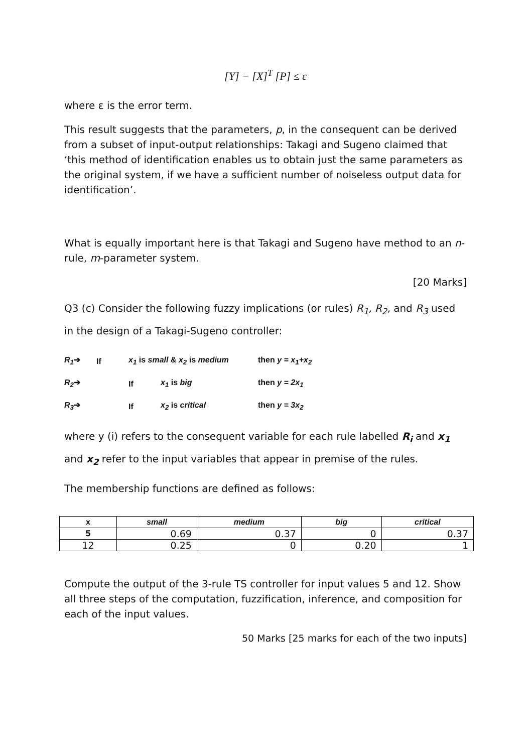[Y] − [X]<sup>T</sup> [P] ≤ ε
where ε is the error term.
This result suggests that the parameters, p, in the consequent can be derived from a subset of input-output relationships: Takagi and Sugeno claimed that ‘this method of identification enables us to obtain just the same parameters as the original system, if we have a sufficient number of noiseless output data for identification’.
What is equally important here is that Takagi and Sugeno have method to an n-rule, m-parameter system.
[20 Marks]
Q3 (c) Consider the following fuzzy implications (or rules) R<sub>1</sub>, R<sub>2</sub>, and R<sub>3</sub> used in the design of a Takagi-Sugeno controller:
R<sub>1</sub>➔ If x<sub>1</sub> is small & x<sub>2</sub> is medium then y = x<sub>1</sub>+x<sub>2</sub>
R<sub>2</sub>➔ If x<sub>1</sub> is big then y = 2x<sub>1</sub>
R<sub>3</sub>➔ If x<sub>2</sub> is critical then y = 3x<sub>2</sub>
where y (i) refers to the consequent variable for each rule labelled R<sub>i</sub> and x<sub>1</sub> and x<sub>2</sub> refer to the input variables that appear in premise of the rules.
The membership functions are defined as follows:
| x | small | medium | big | critical |
| --- | --- | --- | --- | --- |
| 5 | 0.69 | 0.37 | 0 | 0.37 |
| 12 | 0.25 | 0 | 0.20 | 1 |
Compute the output of the 3-rule TS controller for input values 5 and 12. Show all three steps of the computation, fuzzification, inference, and composition for each of the input values.
50 Marks [25 marks for each of the two inputs]